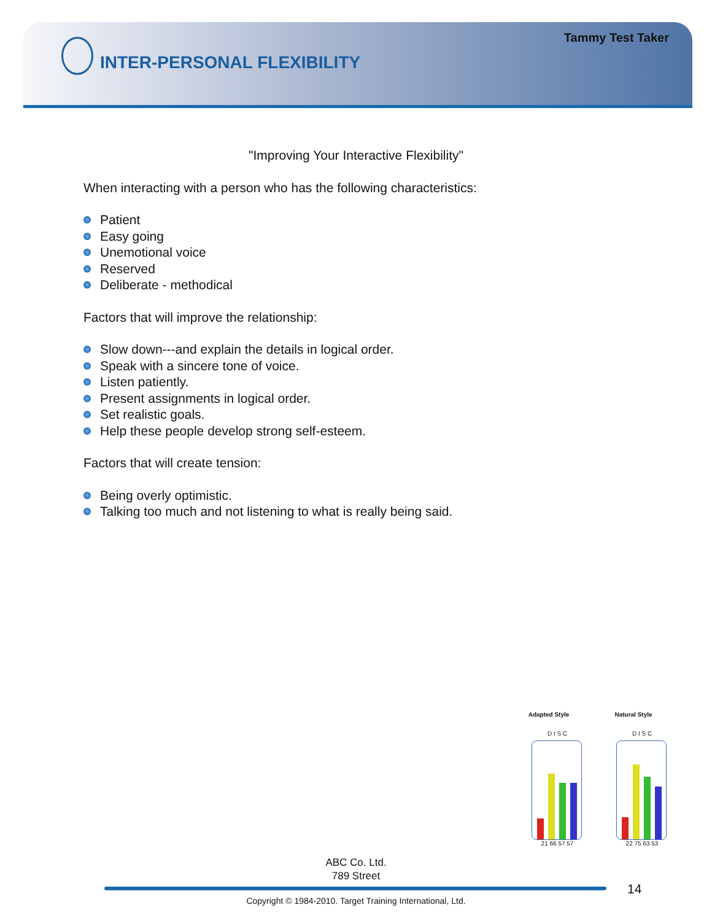Tammy Test Taker
INTER-PERSONAL FLEXIBILITY
"Improving Your Interactive Flexibility"
When interacting with a person who has the following characteristics:
Patient
Easy going
Unemotional voice
Reserved
Deliberate - methodical
Factors that will improve the relationship:
Slow down---and explain the details in logical order.
Speak with a sincere tone of voice.
Listen patiently.
Present assignments in logical order.
Set realistic goals.
Help these people develop strong self-esteem.
Factors that will create tension:
Being overly optimistic.
Talking too much and not listening to what is really being said.
Adapted Style
D I S C
21 66 57 57
Natural Style
D I S C
22 75 63 53
ABC Co. Ltd.
789 Street
14
Copyright © 1984-2010. Target Training International, Ltd.